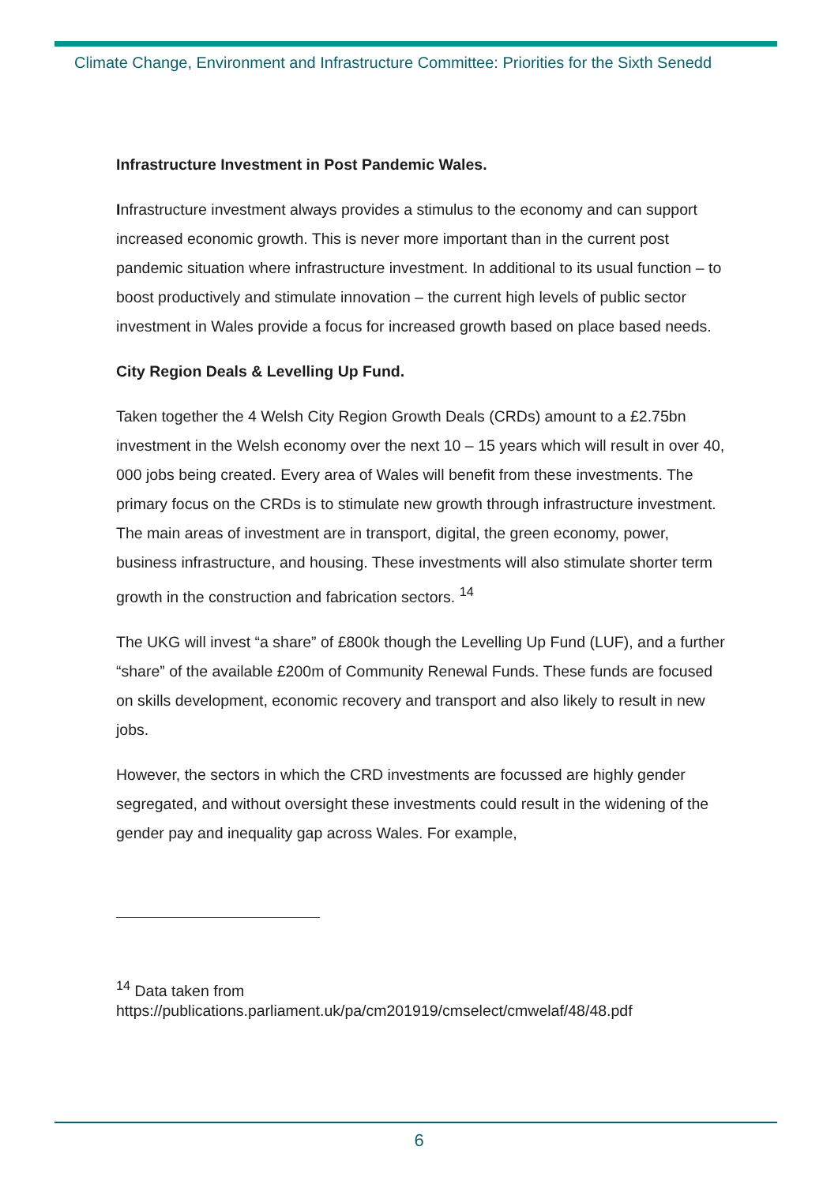Climate Change, Environment and Infrastructure Committee: Priorities for the Sixth Senedd
Infrastructure Investment in Post Pandemic Wales.
Infrastructure investment always provides a stimulus to the economy and can support increased economic growth. This is never more important than in the current post pandemic situation where infrastructure investment. In additional to its usual function – to boost productively and stimulate innovation – the current high levels of public sector investment in Wales provide a focus for increased growth based on place based needs.
City Region Deals & Levelling Up Fund.
Taken together the 4 Welsh City Region Growth Deals (CRDs) amount to a £2.75bn investment in the Welsh economy over the next 10 – 15 years which will result in over 40, 000 jobs being created. Every area of Wales will benefit from these investments. The primary focus on the CRDs is to stimulate new growth through infrastructure investment. The main areas of investment are in transport, digital, the green economy, power, business infrastructure, and housing. These investments will also stimulate shorter term growth in the construction and fabrication sectors. <sup>14</sup>
The UKG will invest “a share” of £800k though the Levelling Up Fund (LUF), and a further “share” of the available £200m of Community Renewal Funds. These funds are focused on skills development, economic recovery and transport and also likely to result in new jobs.
However, the sectors in which the CRD investments are focussed are highly gender segregated, and without oversight these investments could result in the widening of the gender pay and inequality gap across Wales. For example,
<sup>14</sup> Data taken from
https://publications.parliament.uk/pa/cm201919/cmselect/cmwelaf/48/48.pdf
6